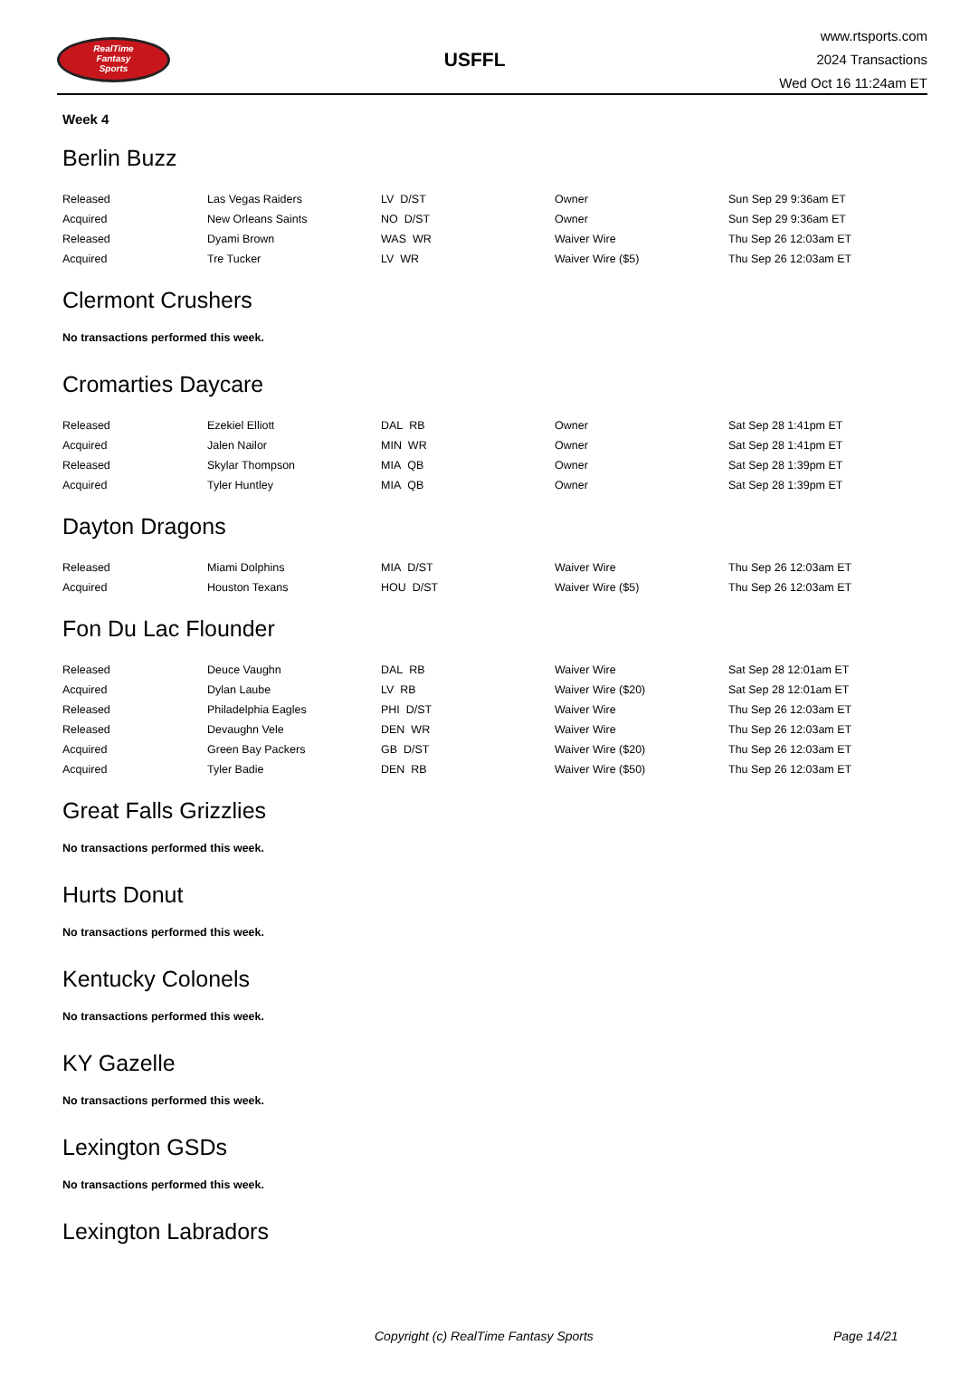RealTime
Fantasy
Sports
USFFL
www.rtsports.com
2024 Transactions
Wed Oct 16 11:24am ET
Week 4
Berlin Buzz
| Released | Las Vegas Raiders | LV D/ST | Owner | Sun Sep 29 9:36am ET |
| Acquired | New Orleans Saints | NO D/ST | Owner | Sun Sep 29 9:36am ET |
| Released | Dyami Brown | WAS WR | Waiver Wire | Thu Sep 26 12:03am ET |
| Acquired | Tre Tucker | LV WR | Waiver Wire ($5) | Thu Sep 26 12:03am ET |
Clermont Crushers
No transactions performed this week.
Cromarties Daycare
| Released | Ezekiel Elliott | DAL RB | Owner | Sat Sep 28 1:41pm ET |
| Acquired | Jalen Nailor | MIN WR | Owner | Sat Sep 28 1:41pm ET |
| Released | Skylar Thompson | MIA QB | Owner | Sat Sep 28 1:39pm ET |
| Acquired | Tyler Huntley | MIA QB | Owner | Sat Sep 28 1:39pm ET |
Dayton Dragons
| Released | Miami Dolphins | MIA D/ST | Waiver Wire | Thu Sep 26 12:03am ET |
| Acquired | Houston Texans | HOU D/ST | Waiver Wire ($5) | Thu Sep 26 12:03am ET |
Fon Du Lac Flounder
| Released | Deuce Vaughn | DAL RB | Waiver Wire | Sat Sep 28 12:01am ET |
| Acquired | Dylan Laube | LV RB | Waiver Wire ($20) | Sat Sep 28 12:01am ET |
| Released | Philadelphia Eagles | PHI D/ST | Waiver Wire | Thu Sep 26 12:03am ET |
| Released | Devaughn Vele | DEN WR | Waiver Wire | Thu Sep 26 12:03am ET |
| Acquired | Green Bay Packers | GB D/ST | Waiver Wire ($20) | Thu Sep 26 12:03am ET |
| Acquired | Tyler Badie | DEN RB | Waiver Wire ($50) | Thu Sep 26 12:03am ET |
Great Falls Grizzlies
No transactions performed this week.
Hurts Donut
No transactions performed this week.
Kentucky Colonels
No transactions performed this week.
KY Gazelle
No transactions performed this week.
Lexington GSDs
No transactions performed this week.
Lexington Labradors
Copyright (c) RealTime Fantasy Sports Page 14/21